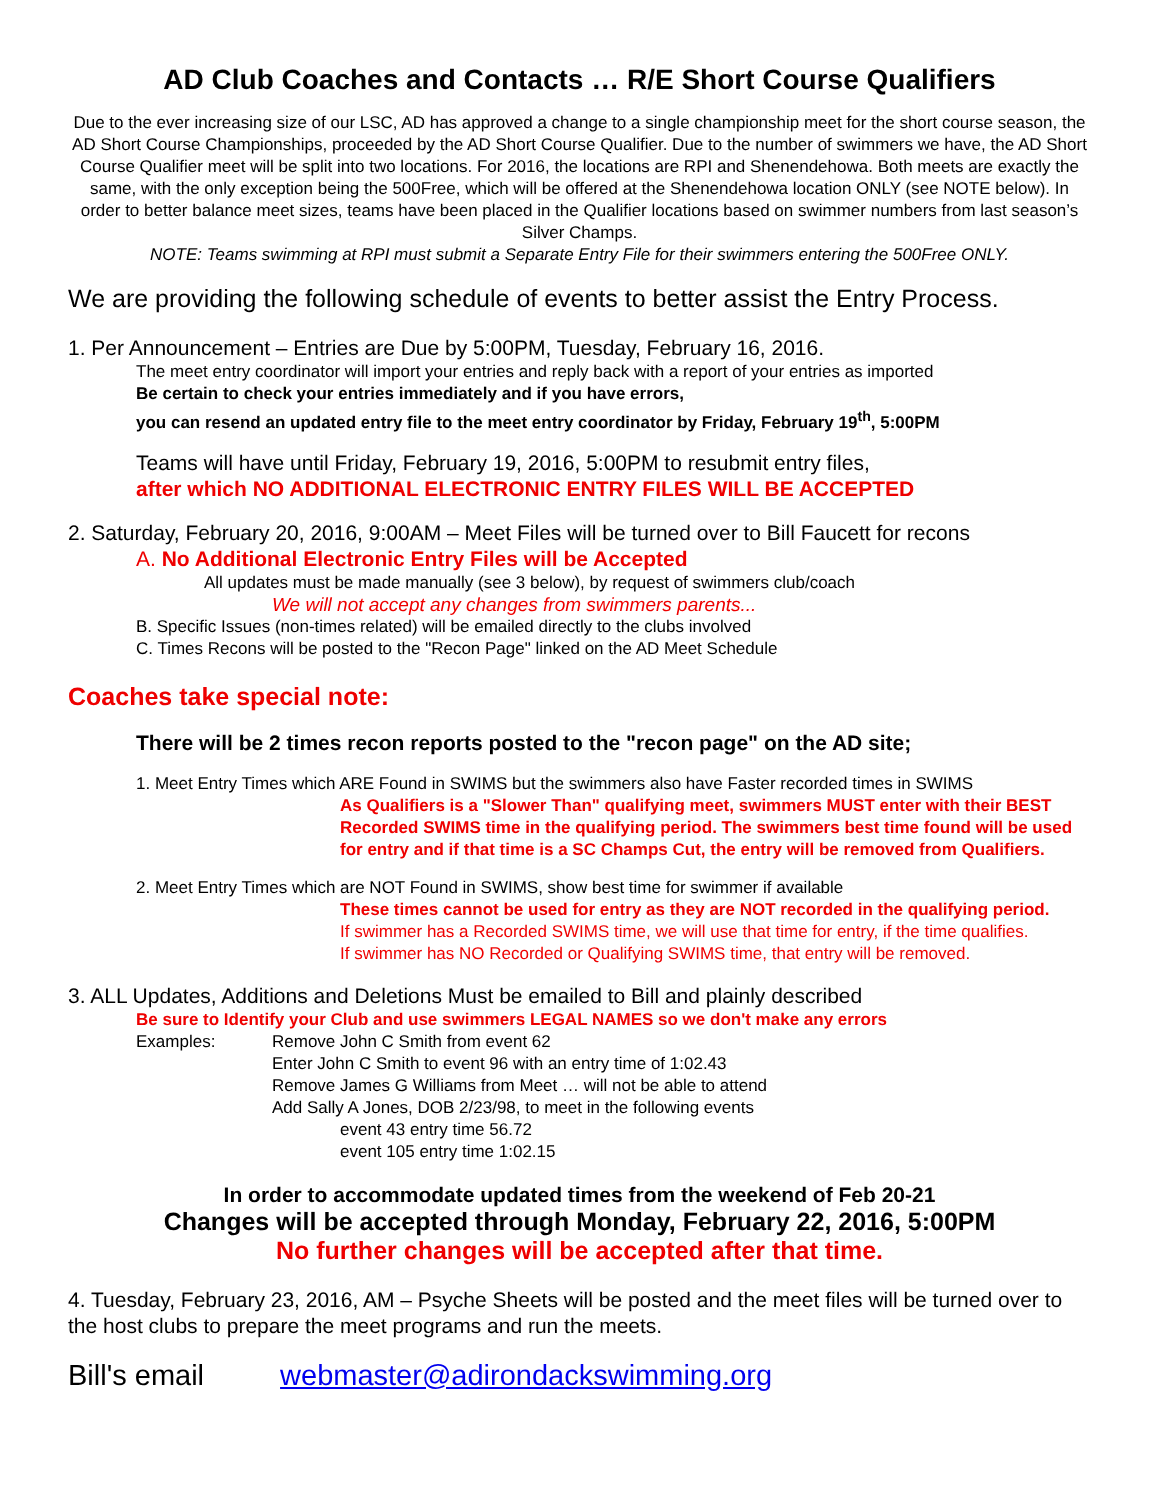AD Club Coaches and Contacts … R/E Short Course Qualifiers
Due to the ever increasing size of our LSC, AD has approved a change to a single championship meet for the short course season, the AD Short Course Championships, proceeded by the AD Short Course Qualifier. Due to the number of swimmers we have, the AD Short Course Qualifier meet will be split into two locations. For 2016, the locations are RPI and Shenendehowa. Both meets are exactly the same, with the only exception being the 500Free, which will be offered at the Shenendehowa location ONLY (see NOTE below). In order to better balance meet sizes, teams have been placed in the Qualifier locations based on swimmer numbers from last season’s Silver Champs.
NOTE: Teams swimming at RPI must submit a Separate Entry File for their swimmers entering the 500Free ONLY.
We are providing the following schedule of events to better assist the Entry Process.
1. Per Announcement – Entries are Due by 5:00PM, Tuesday, February 16, 2016.
The meet entry coordinator will import your entries and reply back with a report of your entries as imported
Be certain to check your entries immediately and if you have errors,
you can resend an updated entry file to the meet entry coordinator by Friday, February 19<sup>th</sup>, 5:00PM
Teams will have until Friday, February 19, 2016, 5:00PM to resubmit entry files,
after which NO ADDITIONAL ELECTRONIC ENTRY FILES WILL BE ACCEPTED
2. Saturday, February 20, 2016, 9:00AM – Meet Files will be turned over to Bill Faucett for recons
A. No Additional Electronic Entry Files will be Accepted
All updates must be made manually (see 3 below), by request of swimmers club/coach
We will not accept any changes from swimmers parents...
B. Specific Issues (non-times related) will be emailed directly to the clubs involved
C. Times Recons will be posted to the "Recon Page" linked on the AD Meet Schedule
Coaches take special note:
There will be 2 times recon reports posted to the "recon page" on the AD site;
1. Meet Entry Times which ARE Found in SWIMS but the swimmers also have Faster recorded times in SWIMS
As Qualifiers is a "Slower Than" qualifying meet, swimmers MUST enter with their BEST Recorded SWIMS time in the qualifying period. The swimmers best time found will be used for entry and if that time is a SC Champs Cut, the entry will be removed from Qualifiers.
2. Meet Entry Times which are NOT Found in SWIMS, show best time for swimmer if available
These times cannot be used for entry as they are NOT recorded in the qualifying period.
If swimmer has a Recorded SWIMS time, we will use that time for entry, if the time qualifies.
If swimmer has NO Recorded or Qualifying SWIMS time, that entry will be removed.
3. ALL Updates, Additions and Deletions Must be emailed to Bill and plainly described
Be sure to Identify your Club and use swimmers LEGAL NAMES so we don't make any errors
Examples: Remove John C Smith from event 62
Enter John C Smith to event 96 with an entry time of 1:02.43
Remove James G Williams from Meet … will not be able to attend
Add Sally A Jones, DOB 2/23/98, to meet in the following events
event 43 entry time 56.72
event 105 entry time 1:02.15
In order to accommodate updated times from the weekend of Feb 20-21
Changes will be accepted through Monday, February 22, 2016, 5:00PM
No further changes will be accepted after that time.
4. Tuesday, February 23, 2016, AM – Psyche Sheets will be posted and the meet files will be turned over to the host clubs to prepare the meet programs and run the meets.
Bill's email webmaster@adirondackswimming.org